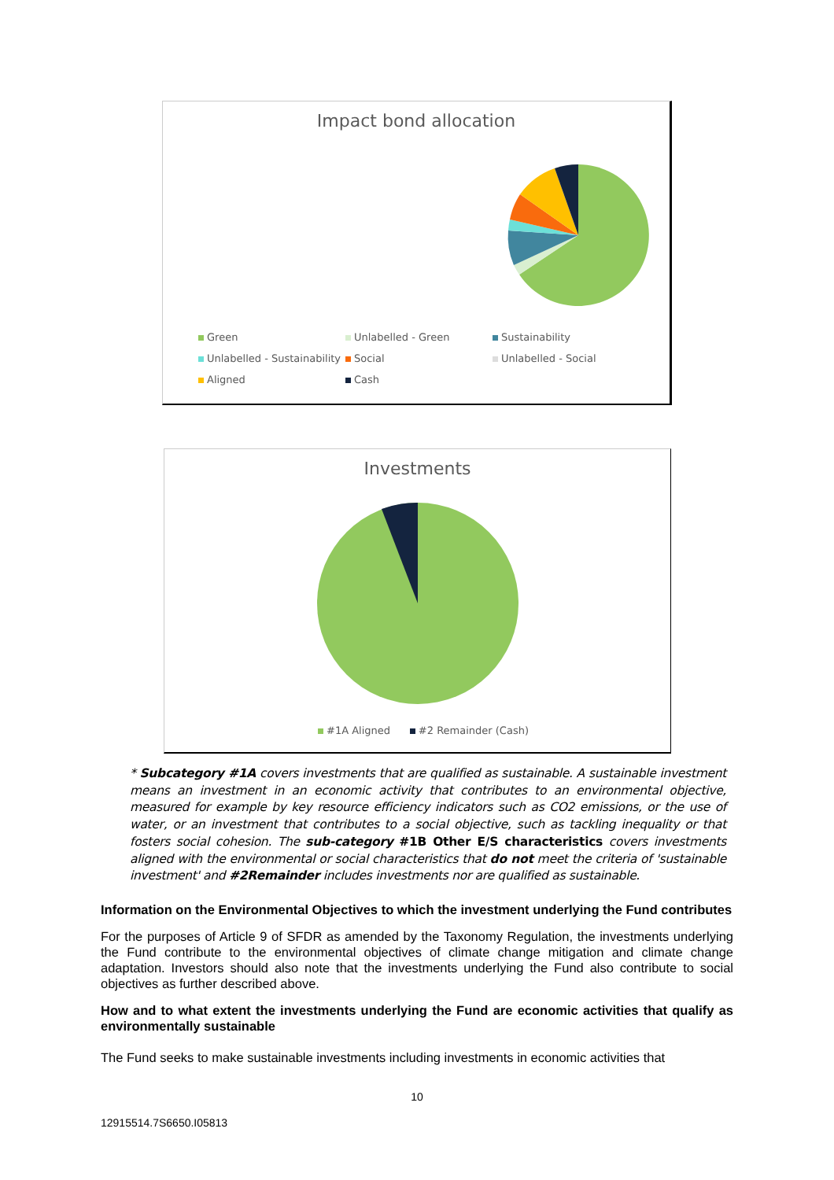Impact bond allocation
Green Unlabelled - Green Sustainability Unlabelled - Sustainability Social Unlabelled - Social Aligned Cash
Investments
#1A Aligned #2 Remainder (Cash)
* Subcategory #1A covers investments that are qualified as sustainable. A sustainable investment means an investment in an economic activity that contributes to an environmental objective, measured for example by key resource efficiency indicators such as CO2 emissions, or the use of water, or an investment that contributes to a social objective, such as tackling inequality or that fosters social cohesion. The sub-category #1B Other E/S characteristics covers investments aligned with the environmental or social characteristics that do not meet the criteria of 'sustainable investment' and #2Remainder includes investments nor are qualified as sustainable.
Information on the Environmental Objectives to which the investment underlying the Fund contributes
For the purposes of Article 9 of SFDR as amended by the Taxonomy Regulation, the investments underlying the Fund contribute to the environmental objectives of climate change mitigation and climate change adaptation. Investors should also note that the investments underlying the Fund also contribute to social objectives as further described above.
How and to what extent the investments underlying the Fund are economic activities that qualify as environmentally sustainable
The Fund seeks to make sustainable investments including investments in economic activities that
10
12915514.7S6650.I05813